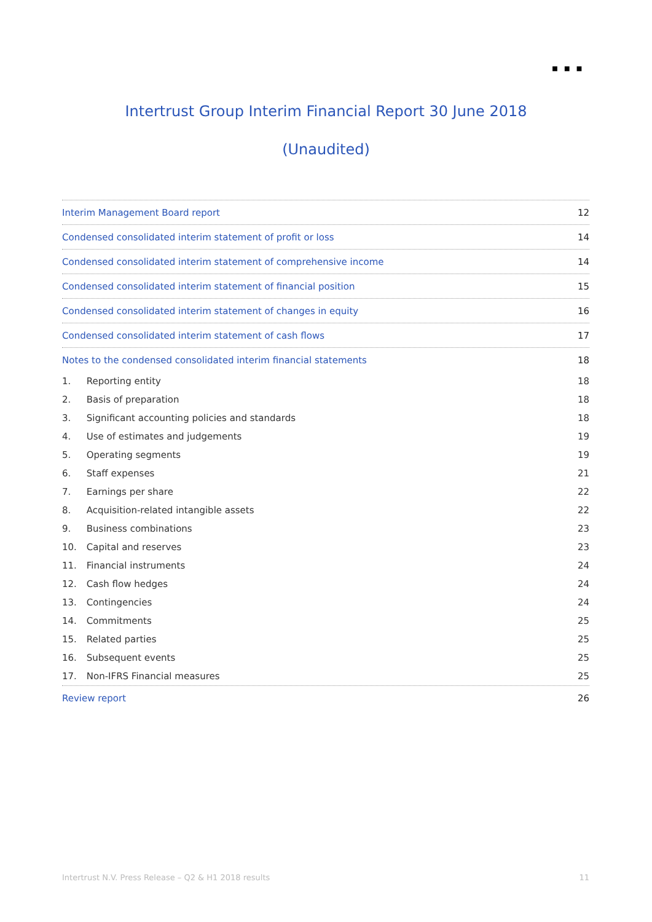◼ ◼ ◼
Intertrust Group Interim Financial Report 30 June 2018
(Unaudited)
Interim Management Board report 12
Condensed consolidated interim statement of profit or loss 14
Condensed consolidated interim statement of comprehensive income 14
Condensed consolidated interim statement of financial position 15
Condensed consolidated interim statement of changes in equity 16
Condensed consolidated interim statement of cash flows 17
Notes to the condensed consolidated interim financial statements 18
1. Reporting entity 18
2. Basis of preparation 18
3. Significant accounting policies and standards 18
4. Use of estimates and judgements 19
5. Operating segments 19
6. Staff expenses 21
7. Earnings per share 22
8. Acquisition-related intangible assets 22
9. Business combinations 23
10. Capital and reserves 23
11. Financial instruments 24
12. Cash flow hedges 24
13. Contingencies 24
14. Commitments 25
15. Related parties 25
16. Subsequent events 25
17. Non-IFRS Financial measures 25
Review report 26
Intertrust N.V. Press Release – Q2 & H1 2018 results 11